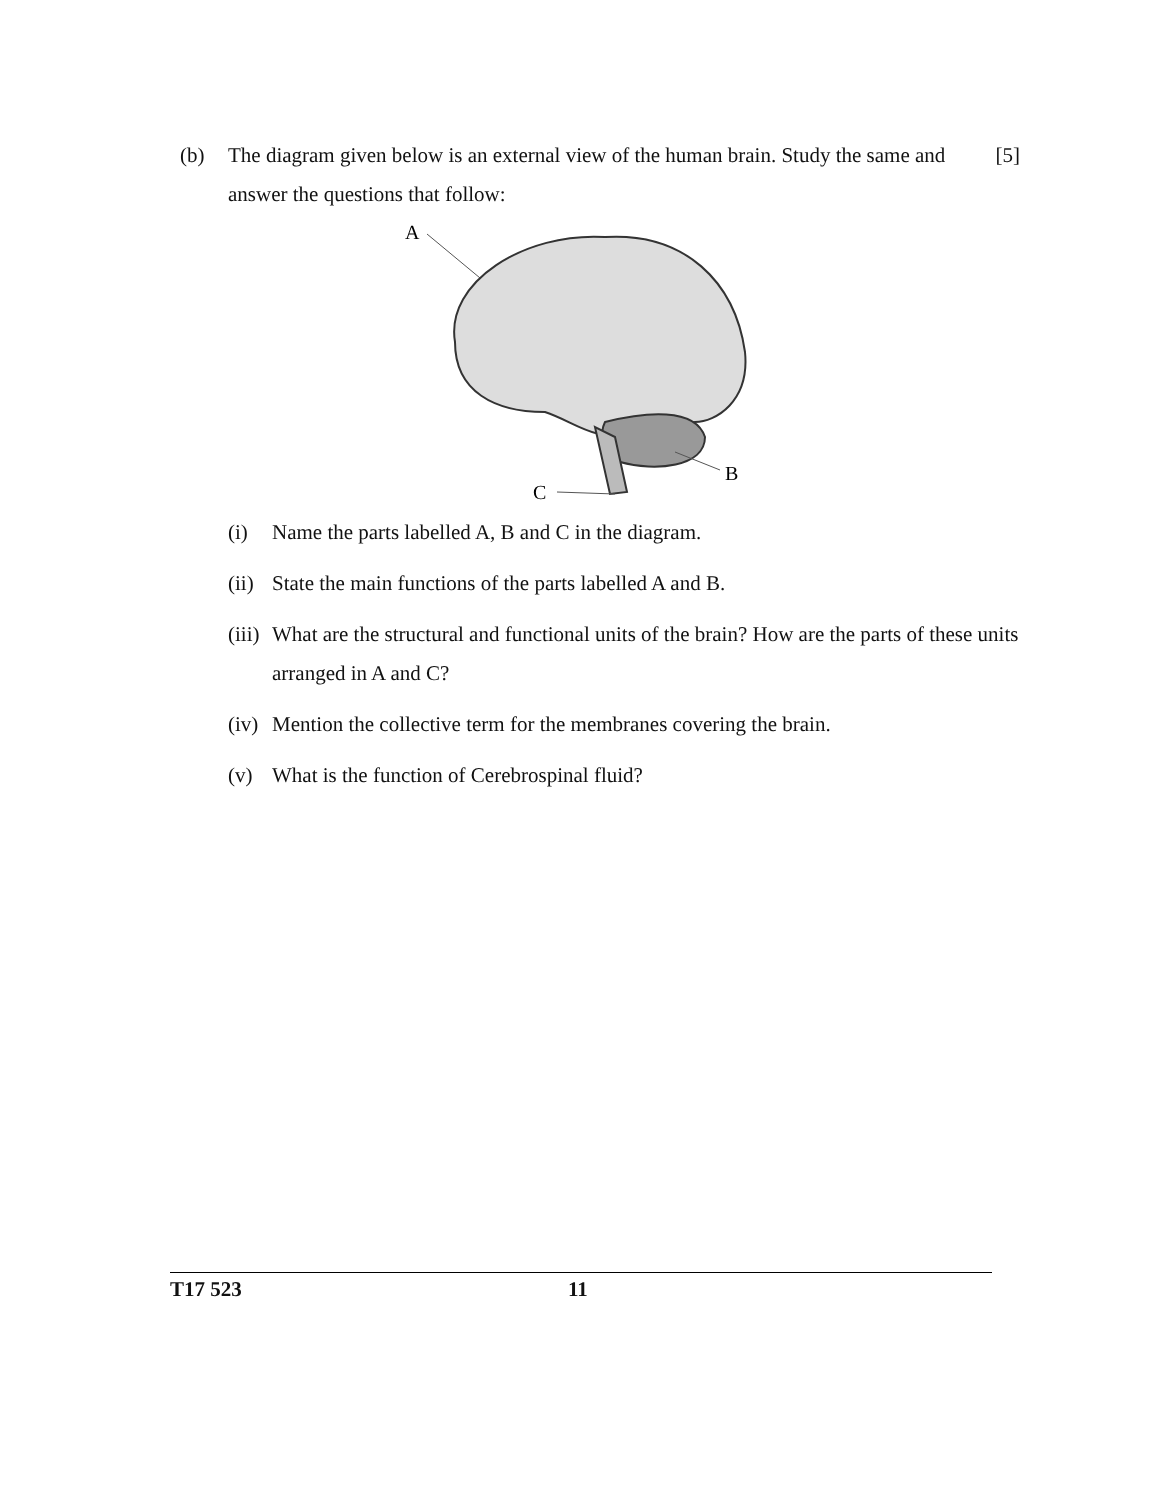(b) The diagram given below is an external view of the human brain. Study the same and answer the questions that follow:
[5]
A
B
C
(i) Name the parts labelled A, B and C in the diagram.
(ii) State the main functions of the parts labelled A and B.
(iii) What are the structural and functional units of the brain? How are the parts of these units arranged in A and C?
(iv) Mention the collective term for the membranes covering the brain.
(v) What is the function of Cerebrospinal fluid?
T17 523 11